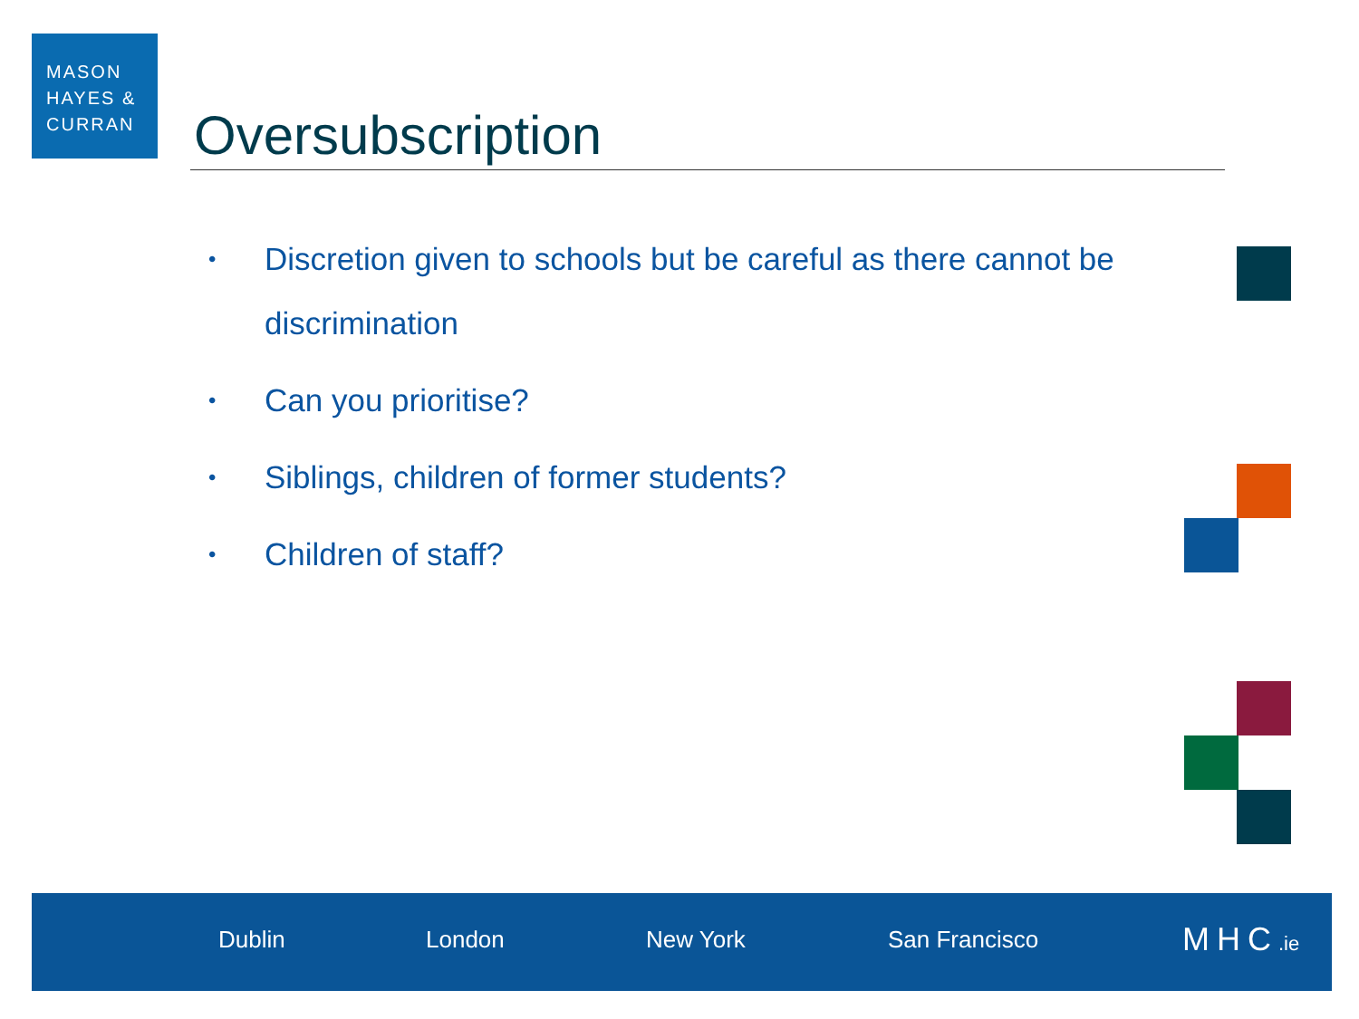MASON
HAYES &
CURRAN
Oversubscription
• Discretion given to schools but be careful as there cannot be discrimination
• Can you prioritise?
• Siblings, children of former students?
• Children of staff?
Dublin London New York San Francisco MHC.ie